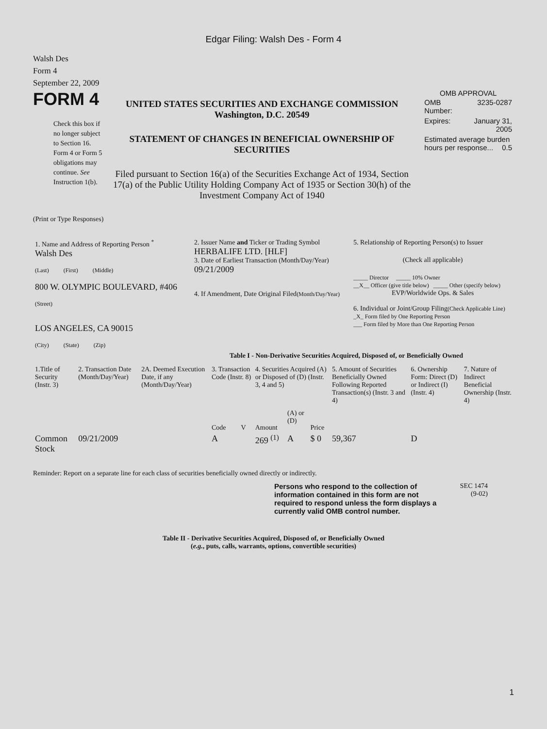Edgar Filing: Walsh Des - Form 4
Walsh Des
Form 4
September 22, 2009
FORM 4
Check this box if no longer subject to Section 16. Form 4 or Form 5 obligations may continue. See Instruction 1(b).
UNITED STATES SECURITIES AND EXCHANGE COMMISSION
Washington, D.C. 20549
STATEMENT OF CHANGES IN BENEFICIAL OWNERSHIP OF SECURITIES
Filed pursuant to Section 16(a) of the Securities Exchange Act of 1934, Section 17(a) of the Public Utility Holding Company Act of 1935 or Section 30(h) of the Investment Company Act of 1940
OMB APPROVAL
| OMB Number: | 3235-0287 |
| Expires: | January 31, 2005 |
| Estimated average burden hours per response... 0.5 | |
(Print or Type Responses)
| 1. Name and Address of Reporting Person <sup>*</sup> Walsh Des (Last) (First) (Middle) 800 W. OLYMPIC BOULEVARD, #406 (Street) LOS ANGELES, CA 90015 (City) (State) (Zip) | 2. Issuer Name and Ticker or Trading Symbol HERBALIFE LTD. [HLF] 3. Date of Earliest Transaction (Month/Day/Year) 09/21/2009 4. If Amendment, Date Original Filed (Month/Day/Year) | 5. Relationship of Reporting Person(s) to Issuer (Check all applicable) _____ Director _____ 10% Owner __X__ Officer (give title below) _____ Other (specify below) EVP/Worldwide Ops. & Sales 6. Individual or Joint/Group Filing (Check Applicable Line) _X_ Form filed by One Reporting Person ___ Form filed by More than One Reporting Person |
Table I - Non-Derivative Securities Acquired, Disposed of, or Beneficially Owned
| 1.Title of Security (Instr. 3) | 2. Transaction Date (Month/Day/Year) | 2A. Deemed Execution Date, if any (Month/Day/Year) | 3. Transaction Code (Instr. 8) | | 4. Securities Acquired (A) or Disposed of (D) (Instr. 3, 4 and 5) | | | 5. Amount of Securities Beneficially Owned Following Reported Transaction(s) (Instr. 3 and 4) | 6. Ownership Form: Direct (D) or Indirect (I) (Instr. 4) | 7. Nature of Indirect Beneficial Ownership (Instr. 4) |
| --- | --- | --- | --- | --- | --- | --- | --- | --- | --- | --- |
| | | | Code | V | Amount | (A) or (D) | Price | | | |
| Common Stock | 09/21/2009 | | A | | 269 <sup>(1)</sup> | A | $ 0 | 59,367 | D | |
Reminder: Report on a separate line for each class of securities beneficially owned directly or indirectly.
Persons who respond to the collection of information contained in this form are not required to respond unless the form displays a currently valid OMB control number.
SEC 1474
(9-02)
Table II - Derivative Securities Acquired, Disposed of, or Beneficially Owned
(e.g., puts, calls, warrants, options, convertible securities)
1